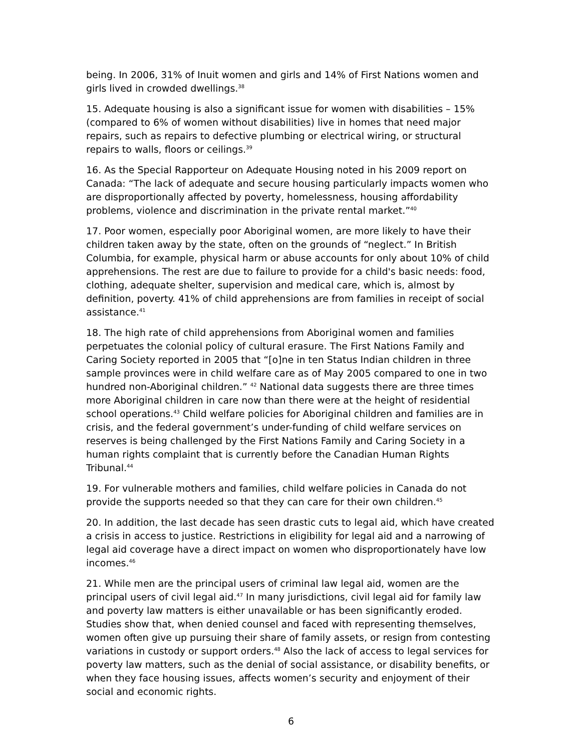being. In 2006, 31% of Inuit women and girls and 14% of First Nations women and girls lived in crowded dwellings.<sup>38</sup>
15. Adequate housing is also a significant issue for women with disabilities – 15% (compared to 6% of women without disabilities) live in homes that need major repairs, such as repairs to defective plumbing or electrical wiring, or structural repairs to walls, floors or ceilings.<sup>39</sup>
16. As the Special Rapporteur on Adequate Housing noted in his 2009 report on Canada: “The lack of adequate and secure housing particularly impacts women who are disproportionally affected by poverty, homelessness, housing affordability problems, violence and discrimination in the private rental market.”<sup>40</sup>
17. Poor women, especially poor Aboriginal women, are more likely to have their children taken away by the state, often on the grounds of “neglect.” In British Columbia, for example, physical harm or abuse accounts for only about 10% of child apprehensions. The rest are due to failure to provide for a child's basic needs: food, clothing, adequate shelter, supervision and medical care, which is, almost by definition, poverty. 41% of child apprehensions are from families in receipt of social assistance.<sup>41</sup>
18. The high rate of child apprehensions from Aboriginal women and families perpetuates the colonial policy of cultural erasure. The First Nations Family and Caring Society reported in 2005 that “[o]ne in ten Status Indian children in three sample provinces were in child welfare care as of May 2005 compared to one in two hundred non-Aboriginal children.” <sup>42</sup> National data suggests there are three times more Aboriginal children in care now than there were at the height of residential school operations.<sup>43</sup> Child welfare policies for Aboriginal children and families are in crisis, and the federal government’s under-funding of child welfare services on reserves is being challenged by the First Nations Family and Caring Society in a human rights complaint that is currently before the Canadian Human Rights Tribunal.<sup>44</sup>
19. For vulnerable mothers and families, child welfare policies in Canada do not provide the supports needed so that they can care for their own children.<sup>45</sup>
20. In addition, the last decade has seen drastic cuts to legal aid, which have created a crisis in access to justice. Restrictions in eligibility for legal aid and a narrowing of legal aid coverage have a direct impact on women who disproportionately have low incomes.<sup>46</sup>
21. While men are the principal users of criminal law legal aid, women are the principal users of civil legal aid.<sup>47</sup> In many jurisdictions, civil legal aid for family law and poverty law matters is either unavailable or has been significantly eroded. Studies show that, when denied counsel and faced with representing themselves, women often give up pursuing their share of family assets, or resign from contesting variations in custody or support orders.<sup>48</sup> Also the lack of access to legal services for poverty law matters, such as the denial of social assistance, or disability benefits, or when they face housing issues, affects women’s security and enjoyment of their social and economic rights.
6